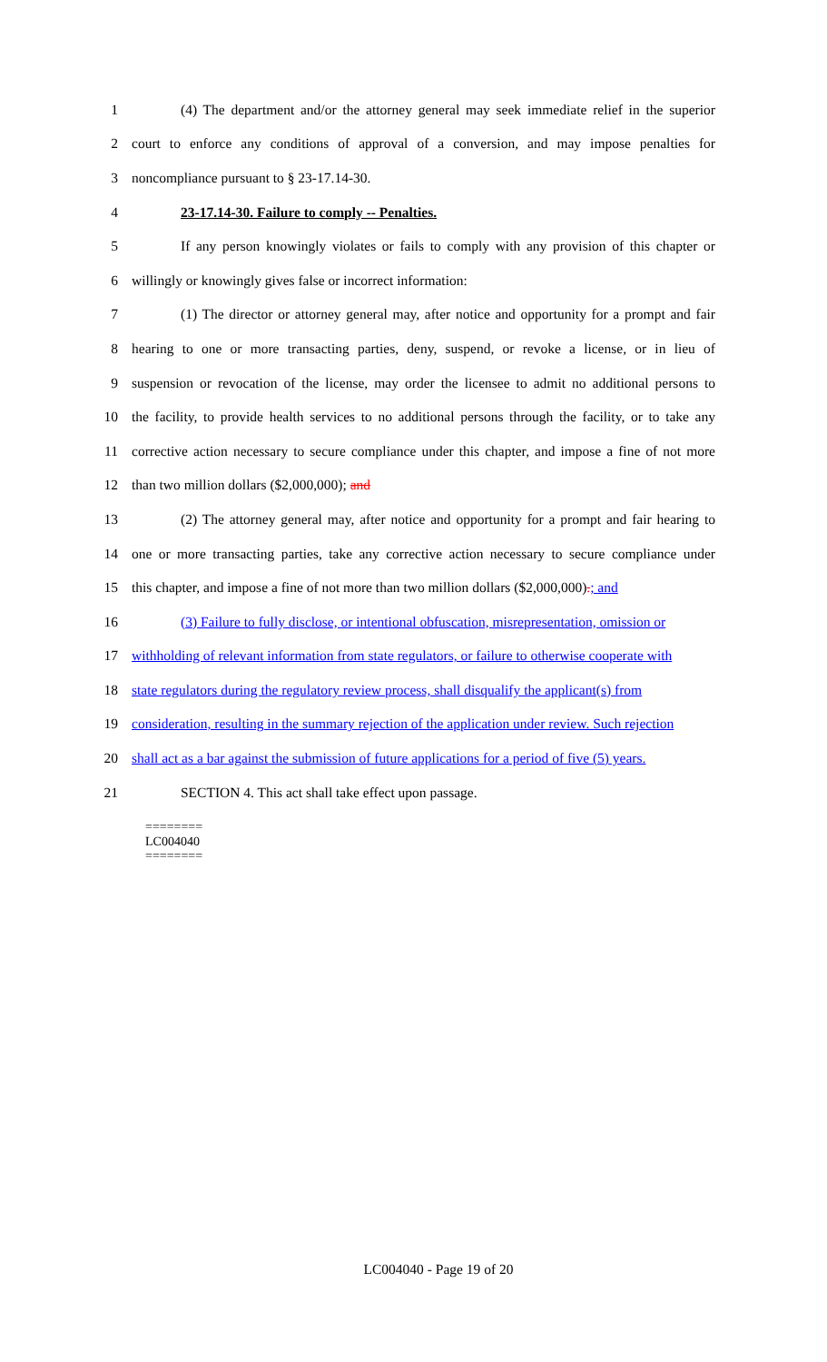1 (4) The department and/or the attorney general may seek immediate relief in the superior
2 court to enforce any conditions of approval of a conversion, and may impose penalties for
3 noncompliance pursuant to § 23-17.14-30.
4 23-17.14-30. Failure to comply -- Penalties.
5 If any person knowingly violates or fails to comply with any provision of this chapter or
6 willingly or knowingly gives false or incorrect information:
7 (1) The director or attorney general may, after notice and opportunity for a prompt and fair
8 hearing to one or more transacting parties, deny, suspend, or revoke a license, or in lieu of
9 suspension or revocation of the license, may order the licensee to admit no additional persons to
10 the facility, to provide health services to no additional persons through the facility, or to take any
11 corrective action necessary to secure compliance under this chapter, and impose a fine of not more
12 than two million dollars ($2,000,000); and
13 (2) The attorney general may, after notice and opportunity for a prompt and fair hearing to
14 one or more transacting parties, take any corrective action necessary to secure compliance under
15 this chapter, and impose a fine of not more than two million dollars ($2,000,000).; and
16 (3) Failure to fully disclose, or intentional obfuscation, misrepresentation, omission or
17 withholding of relevant information from state regulators, or failure to otherwise cooperate with
18 state regulators during the regulatory review process, shall disqualify the applicant(s) from
19 consideration, resulting in the summary rejection of the application under review. Such rejection
20 shall act as a bar against the submission of future applications for a period of five (5) years.
21 SECTION 4. This act shall take effect upon passage.
========
LC004040
========
LC004040 - Page 19 of 20